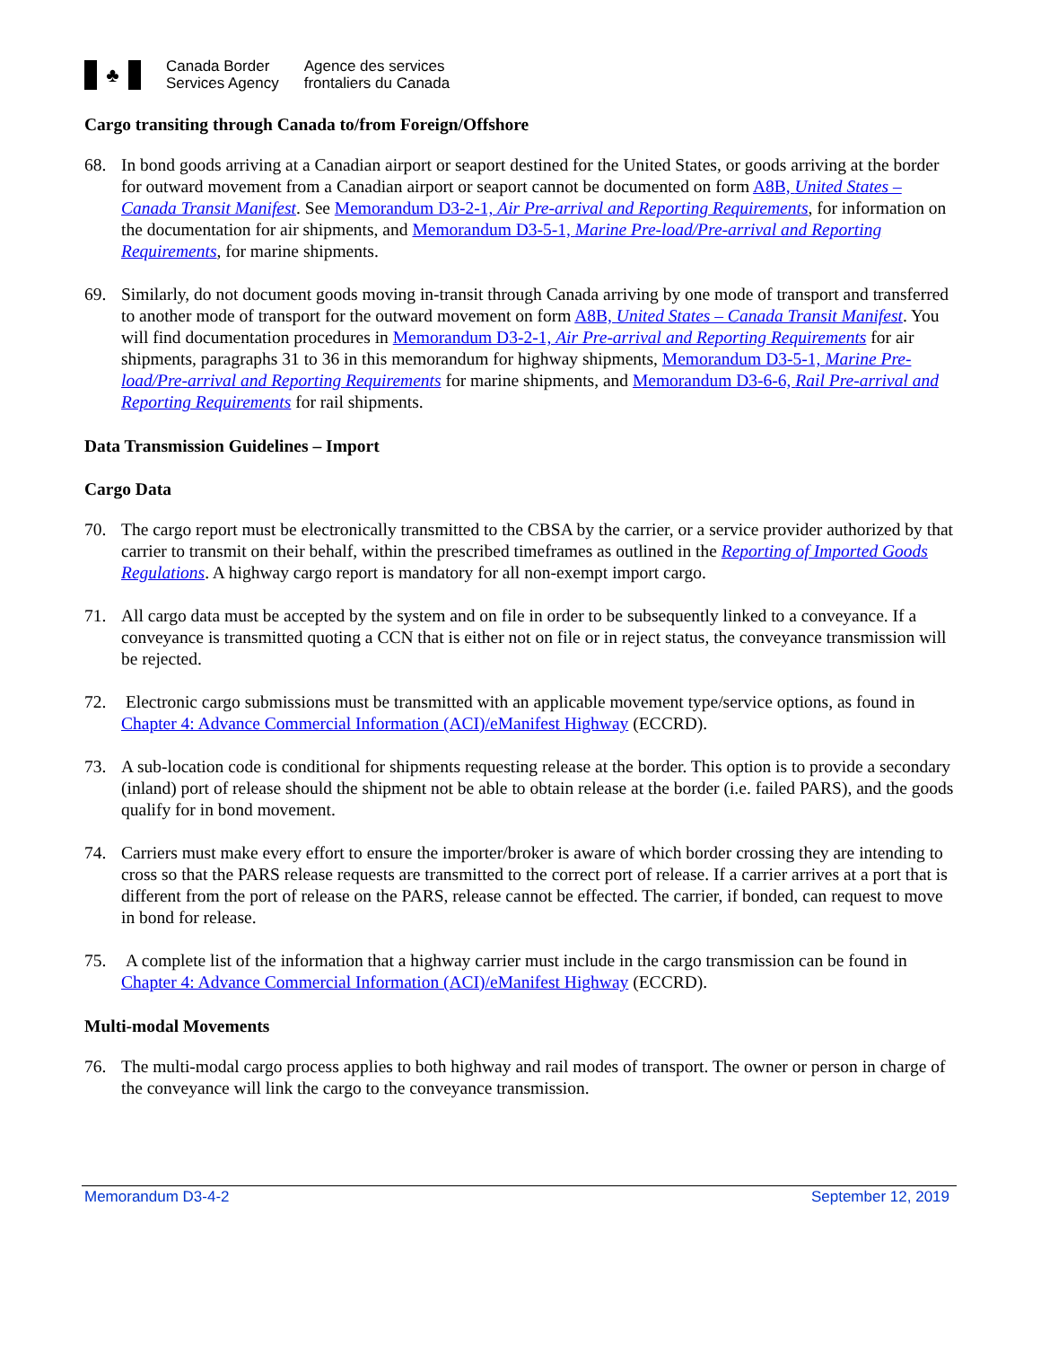♣
Canada Border
Services Agency
Agence des services
frontaliers du Canada
Cargo transiting through Canada to/from Foreign/Offshore
68. In bond goods arriving at a Canadian airport or seaport destined for the United States, or goods arriving at the border for outward movement from a Canadian airport or seaport cannot be documented on form A8B, United States – Canada Transit Manifest. See Memorandum D3-2-1, Air Pre-arrival and Reporting Requirements, for information on the documentation for air shipments, and Memorandum D3-5-1, Marine Pre-load/Pre-arrival and Reporting Requirements, for marine shipments.
69. Similarly, do not document goods moving in-transit through Canada arriving by one mode of transport and transferred to another mode of transport for the outward movement on form A8B, United States – Canada Transit Manifest. You will find documentation procedures in Memorandum D3-2-1, Air Pre-arrival and Reporting Requirements for air shipments, paragraphs 31 to 36 in this memorandum for highway shipments, Memorandum D3-5-1, Marine Pre-load/Pre-arrival and Reporting Requirements for marine shipments, and Memorandum D3-6-6, Rail Pre-arrival and Reporting Requirements for rail shipments.
Data Transmission Guidelines – Import
Cargo Data
70. The cargo report must be electronically transmitted to the CBSA by the carrier, or a service provider authorized by that carrier to transmit on their behalf, within the prescribed timeframes as outlined in the Reporting of Imported Goods Regulations. A highway cargo report is mandatory for all non-exempt import cargo.
71. All cargo data must be accepted by the system and on file in order to be subsequently linked to a conveyance. If a conveyance is transmitted quoting a CCN that is either not on file or in reject status, the conveyance transmission will be rejected.
72. Electronic cargo submissions must be transmitted with an applicable movement type/service options, as found in Chapter 4: Advance Commercial Information (ACI)/eManifest Highway (ECCRD).
73. A sub-location code is conditional for shipments requesting release at the border. This option is to provide a secondary (inland) port of release should the shipment not be able to obtain release at the border (i.e. failed PARS), and the goods qualify for in bond movement.
74. Carriers must make every effort to ensure the importer/broker is aware of which border crossing they are intending to cross so that the PARS release requests are transmitted to the correct port of release. If a carrier arrives at a port that is different from the port of release on the PARS, release cannot be effected. The carrier, if bonded, can request to move in bond for release.
75. A complete list of the information that a highway carrier must include in the cargo transmission can be found in Chapter 4: Advance Commercial Information (ACI)/eManifest Highway (ECCRD).
Multi-modal Movements
76. The multi-modal cargo process applies to both highway and rail modes of transport. The owner or person in charge of the conveyance will link the cargo to the conveyance transmission.
Memorandum D3-4-2 September 12, 2019